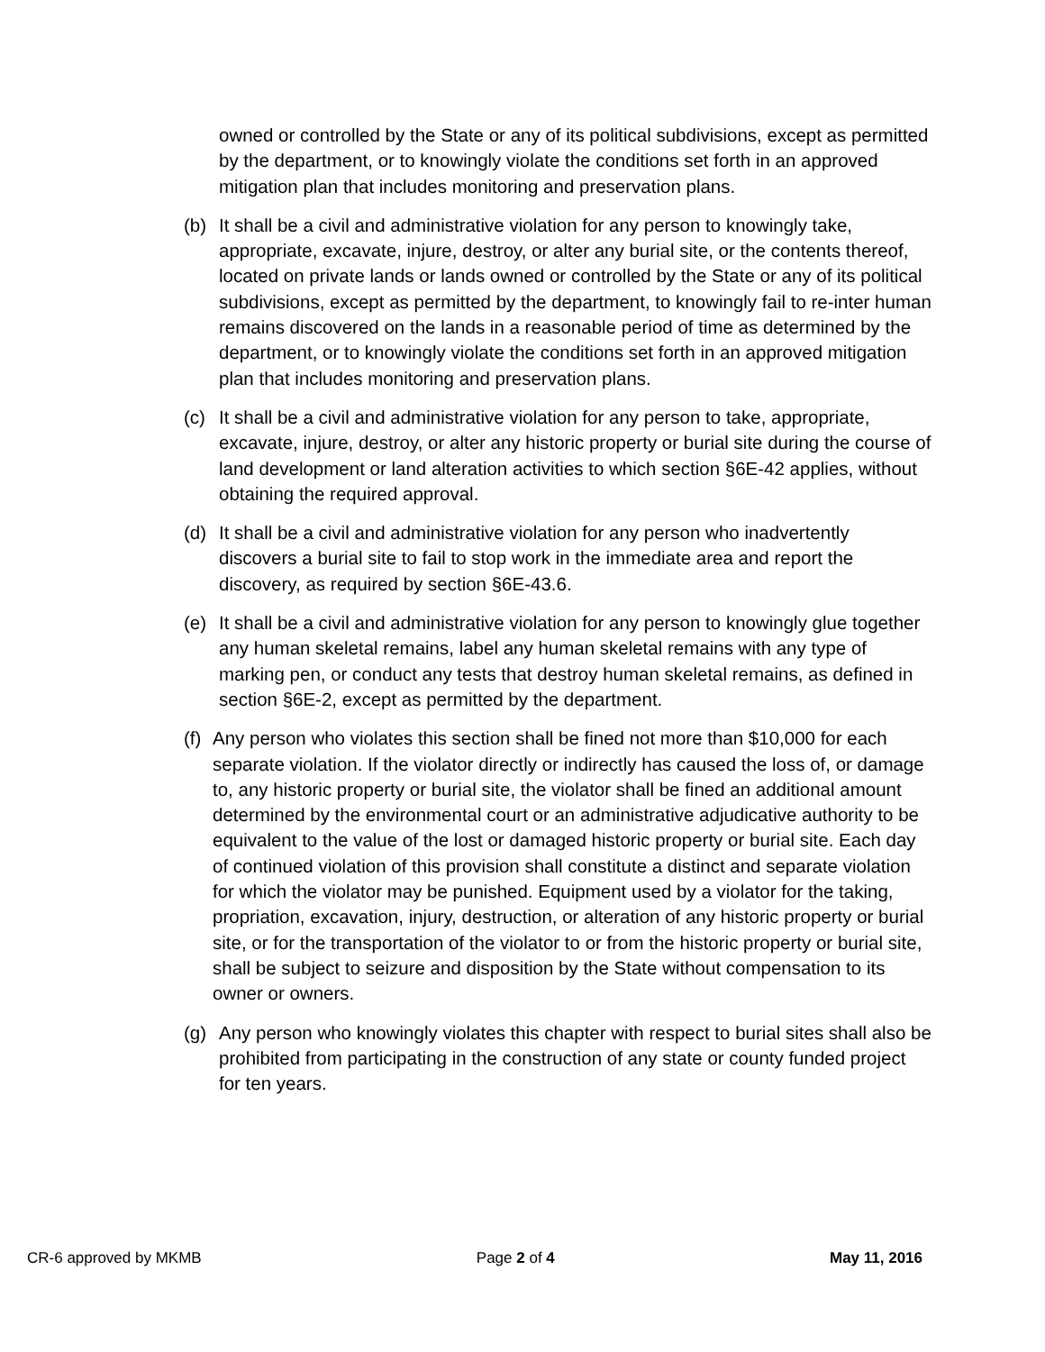owned or controlled by the State or any of its political subdivisions, except as permitted by the department, or to knowingly violate the conditions set forth in an approved mitigation plan that includes monitoring and preservation plans.
(b) It shall be a civil and administrative violation for any person to knowingly take, appropriate, excavate, injure, destroy, or alter any burial site, or the contents thereof, located on private lands or lands owned or controlled by the State or any of its political subdivisions, except as permitted by the department, to knowingly fail to re-inter human remains discovered on the lands in a reasonable period of time as determined by the department, or to knowingly violate the conditions set forth in an approved mitigation plan that includes monitoring and preservation plans.
(c) It shall be a civil and administrative violation for any person to take, appropriate, excavate, injure, destroy, or alter any historic property or burial site during the course of land development or land alteration activities to which section §6E-42 applies, without obtaining the required approval.
(d) It shall be a civil and administrative violation for any person who inadvertently discovers a burial site to fail to stop work in the immediate area and report the discovery, as required by section §6E-43.6.
(e) It shall be a civil and administrative violation for any person to knowingly glue together any human skeletal remains, label any human skeletal remains with any type of marking pen, or conduct any tests that destroy human skeletal remains, as defined in section §6E-2, except as permitted by the department.
(f) Any person who violates this section shall be fined not more than $10,000 for each separate violation. If the violator directly or indirectly has caused the loss of, or damage to, any historic property or burial site, the violator shall be fined an additional amount determined by the environmental court or an administrative adjudicative authority to be equivalent to the value of the lost or damaged historic property or burial site. Each day of continued violation of this provision shall constitute a distinct and separate violation for which the violator may be punished. Equipment used by a violator for the taking, propriation, excavation, injury, destruction, or alteration of any historic property or burial site, or for the transportation of the violator to or from the historic property or burial site, shall be subject to seizure and disposition by the State without compensation to its owner or owners.
(g) Any person who knowingly violates this chapter with respect to burial sites shall also be prohibited from participating in the construction of any state or county funded project for ten years.
CR-6 approved by MKMB Page 2 of 4 May 11, 2016